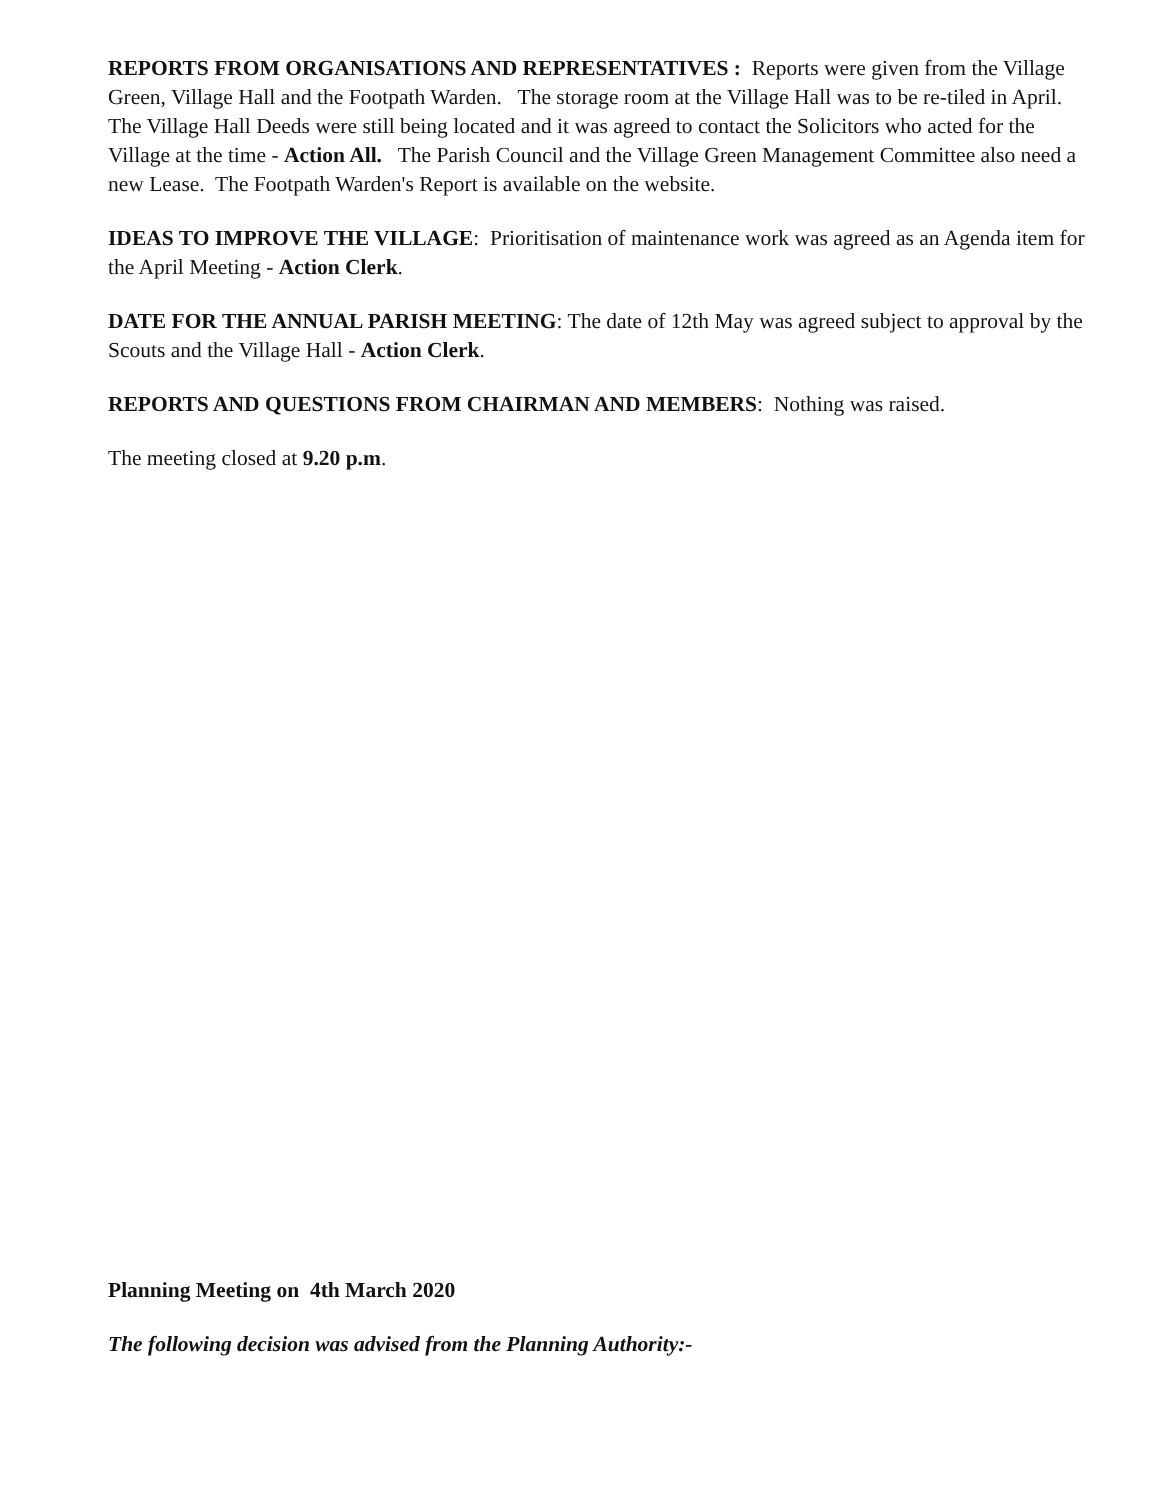REPORTS FROM ORGANISATIONS AND REPRESENTATIVES : Reports were given from the Village Green, Village Hall and the Footpath Warden. The storage room at the Village Hall was to be re-tiled in April. The Village Hall Deeds were still being located and it was agreed to contact the Solicitors who acted for the Village at the time - Action All. The Parish Council and the Village Green Management Committee also need a new Lease. The Footpath Warden's Report is available on the website.
IDEAS TO IMPROVE THE VILLAGE: Prioritisation of maintenance work was agreed as an Agenda item for the April Meeting - Action Clerk.
DATE FOR THE ANNUAL PARISH MEETING: The date of 12th May was agreed subject to approval by the Scouts and the Village Hall - Action Clerk.
REPORTS AND QUESTIONS FROM CHAIRMAN AND MEMBERS: Nothing was raised.
The meeting closed at 9.20 p.m.
Planning Meeting on 4th March 2020
The following decision was advised from the Planning Authority:-